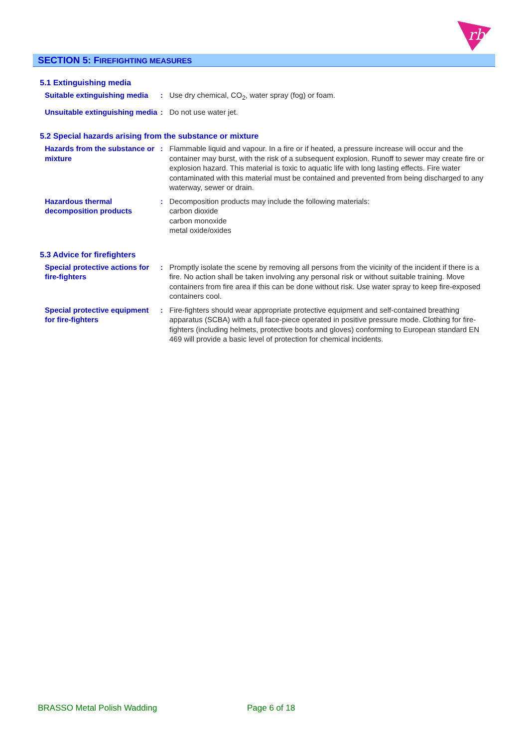rb
SECTION 5: FIREFIGHTING MEASURES
5.1 Extinguishing media
Suitable extinguishing media
: Use dry chemical, CO<sub>2</sub>, water spray (fog) or foam.
Unsuitable extinguishing media
: Do not use water jet.
5.2 Special hazards arising from the substance or mixture
Hazards from the substance or mixture
: Flammable liquid and vapour. In a fire or if heated, a pressure increase will occur and the container may burst, with the risk of a subsequent explosion. Runoff to sewer may create fire or explosion hazard. This material is toxic to aquatic life with long lasting effects. Fire water contaminated with this material must be contained and prevented from being discharged to any waterway, sewer or drain.
Hazardous thermal decomposition products
: Decomposition products may include the following materials:
carbon dioxide
carbon monoxide
metal oxide/oxides
5.3 Advice for firefighters
Special protective actions for fire-fighters
: Promptly isolate the scene by removing all persons from the vicinity of the incident if there is a fire. No action shall be taken involving any personal risk or without suitable training. Move containers from fire area if this can be done without risk. Use water spray to keep fire-exposed containers cool.
Special protective equipment for fire-fighters
: Fire-fighters should wear appropriate protective equipment and self-contained breathing apparatus (SCBA) with a full face-piece operated in positive pressure mode. Clothing for fire-fighters (including helmets, protective boots and gloves) conforming to European standard EN 469 will provide a basic level of protection for chemical incidents.
BRASSO Metal Polish Wadding Page 6 of 18